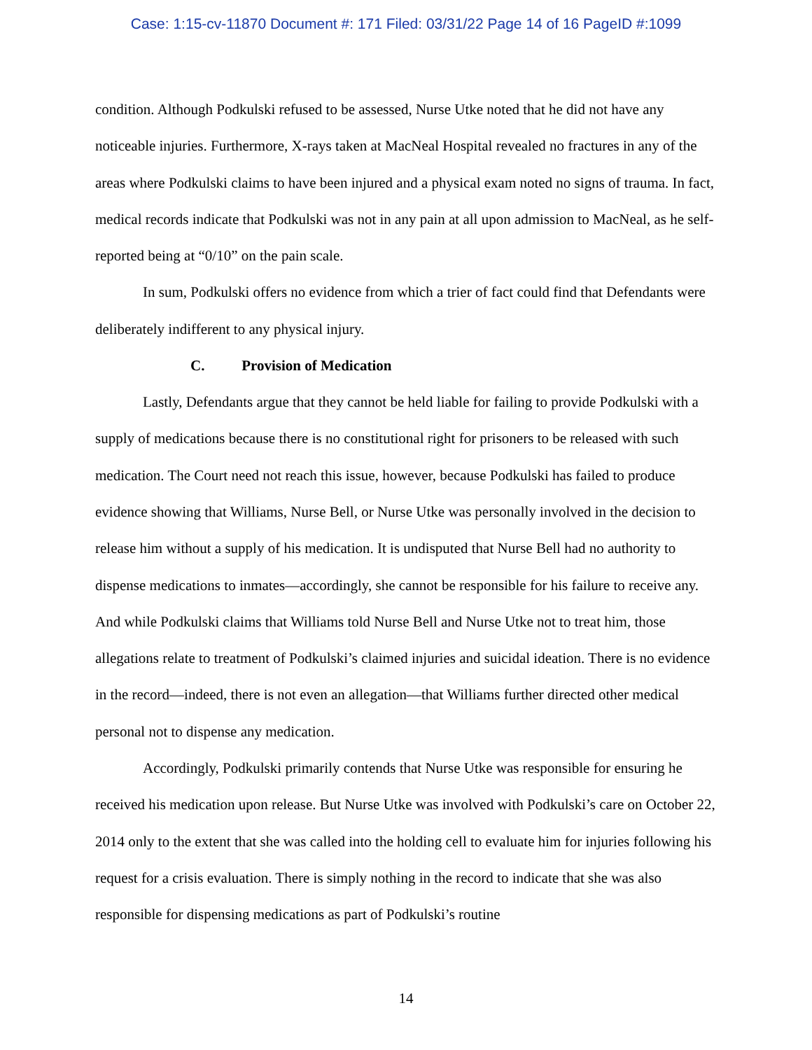Case: 1:15-cv-11870 Document #: 171 Filed: 03/31/22 Page 14 of 16 PageID #:1099
condition. Although Podkulski refused to be assessed, Nurse Utke noted that he did not have any noticeable injuries. Furthermore, X-rays taken at MacNeal Hospital revealed no fractures in any of the areas where Podkulski claims to have been injured and a physical exam noted no signs of trauma. In fact, medical records indicate that Podkulski was not in any pain at all upon admission to MacNeal, as he self-reported being at “0/10” on the pain scale.
In sum, Podkulski offers no evidence from which a trier of fact could find that Defendants were deliberately indifferent to any physical injury.
C. Provision of Medication
Lastly, Defendants argue that they cannot be held liable for failing to provide Podkulski with a supply of medications because there is no constitutional right for prisoners to be released with such medication. The Court need not reach this issue, however, because Podkulski has failed to produce evidence showing that Williams, Nurse Bell, or Nurse Utke was personally involved in the decision to release him without a supply of his medication. It is undisputed that Nurse Bell had no authority to dispense medications to inmates—accordingly, she cannot be responsible for his failure to receive any. And while Podkulski claims that Williams told Nurse Bell and Nurse Utke not to treat him, those allegations relate to treatment of Podkulski’s claimed injuries and suicidal ideation. There is no evidence in the record—indeed, there is not even an allegation—that Williams further directed other medical personal not to dispense any medication.
Accordingly, Podkulski primarily contends that Nurse Utke was responsible for ensuring he received his medication upon release. But Nurse Utke was involved with Podkulski’s care on October 22, 2014 only to the extent that she was called into the holding cell to evaluate him for injuries following his request for a crisis evaluation. There is simply nothing in the record to indicate that she was also responsible for dispensing medications as part of Podkulski’s routine
14